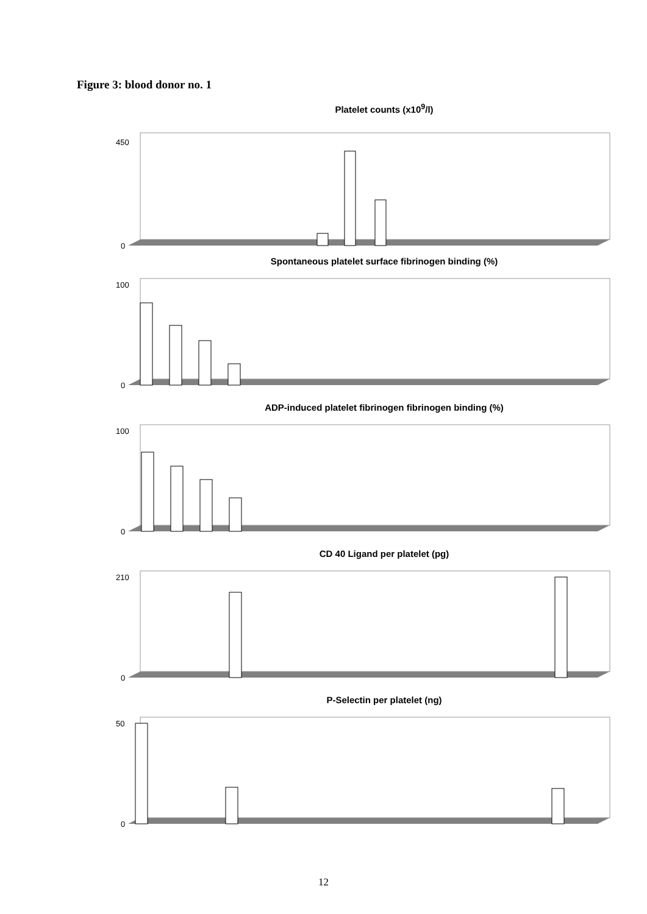Figure 3: blood donor no. 1
Platelet counts (x10<sup>9</sup>/l)
450
0
Spontaneous platelet surface fibrinogen binding (%)
100
0
ADP-induced platelet fibrinogen fibrinogen binding (%)
100
0
CD 40 Ligand per platelet (pg)
210
0
P-Selectin per platelet (ng)
50
0
12